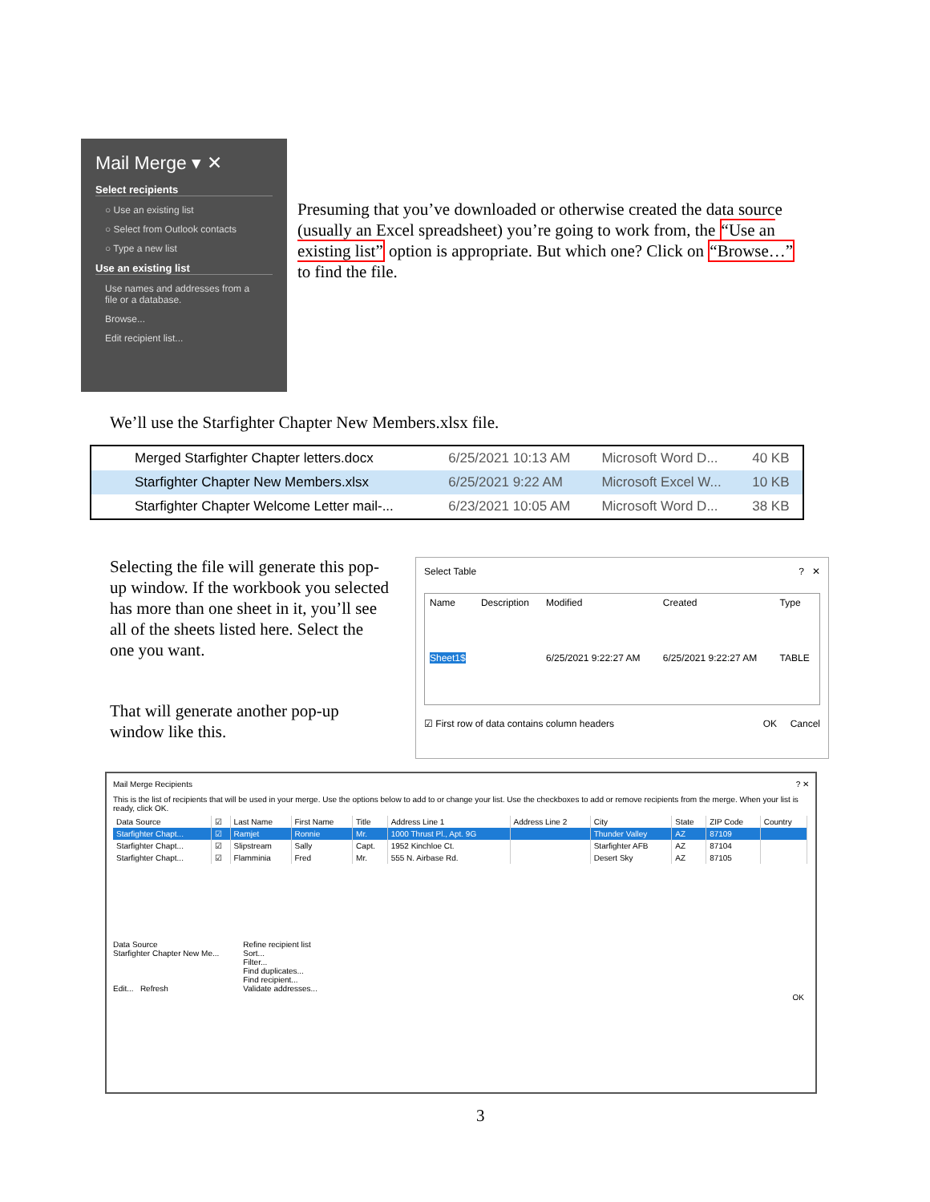Mail Merge ▾ ✕
Select recipients
○ Use an existing list
○ Select from Outlook contacts
○ Type a new list
Use an existing list
Use names and addresses from a file or a database.
Browse...
Edit recipient list...
Presuming that you’ve downloaded or otherwise created the data source (usually an Excel spreadsheet) you’re going to work from, the “Use an existing list” option is appropriate. But which one? Click on “Browse…” to find the file.
We’ll use the Starfighter Chapter New Members.xlsx file.
| Merged Starfighter Chapter letters.docx | 6/25/2021 10:13 AM | Microsoft Word D... | 40 KB |
| Starfighter Chapter New Members.xlsx | 6/25/2021 9:22 AM | Microsoft Excel W... | 10 KB |
| Starfighter Chapter Welcome Letter mail-... | 6/23/2021 10:05 AM | Microsoft Word D... | 38 KB |
Selecting the file will generate this pop-up window. If the workbook you selected has more than one sheet in it, you’ll see all of the sheets listed here. Select the one you want.
That will generate another pop-up window like this.
Select Table? ✕
| Name | Description | Modified | Created | Type |
| --- | --- | --- | --- | --- |
| Sheet1$ | | 6/25/2021 9:22:27 AM | 6/25/2021 9:22:27 AM | TABLE |
☑ First row of data contains column headers OK Cancel
Mail Merge Recipients? ✕
This is the list of recipients that will be used in your merge. Use the options below to add to or change your list. Use the checkboxes to add or remove recipients from the merge. When your list is ready, click OK.
| Data Source | ☑ | Last Name | First Name | Title | Address Line 1 | Address Line 2 | City | State | ZIP Code | Country |
| --- | --- | --- | --- | --- | --- | --- | --- | --- | --- | --- |
| Starfighter Chapt... | ☑ | Ramjet | Ronnie | Mr. | 1000 Thrust Pl., Apt. 9G | | Thunder Valley | AZ | 87109 | |
| Starfighter Chapt... | ☑ | Slipstream | Sally | Capt. | 1952 Kinchloe Ct. | | Starfighter AFB | AZ | 87104 | |
| Starfighter Chapt... | ☑ | Flamminia | Fred | Mr. | 555 N. Airbase Rd. | | Desert Sky | AZ | 87105 | |
Data Source
Starfighter Chapter New Me...
Edit... Refresh
Refine recipient list
Sort...
Filter...
Find duplicates...
Find recipient...
Validate addresses...
OK
3